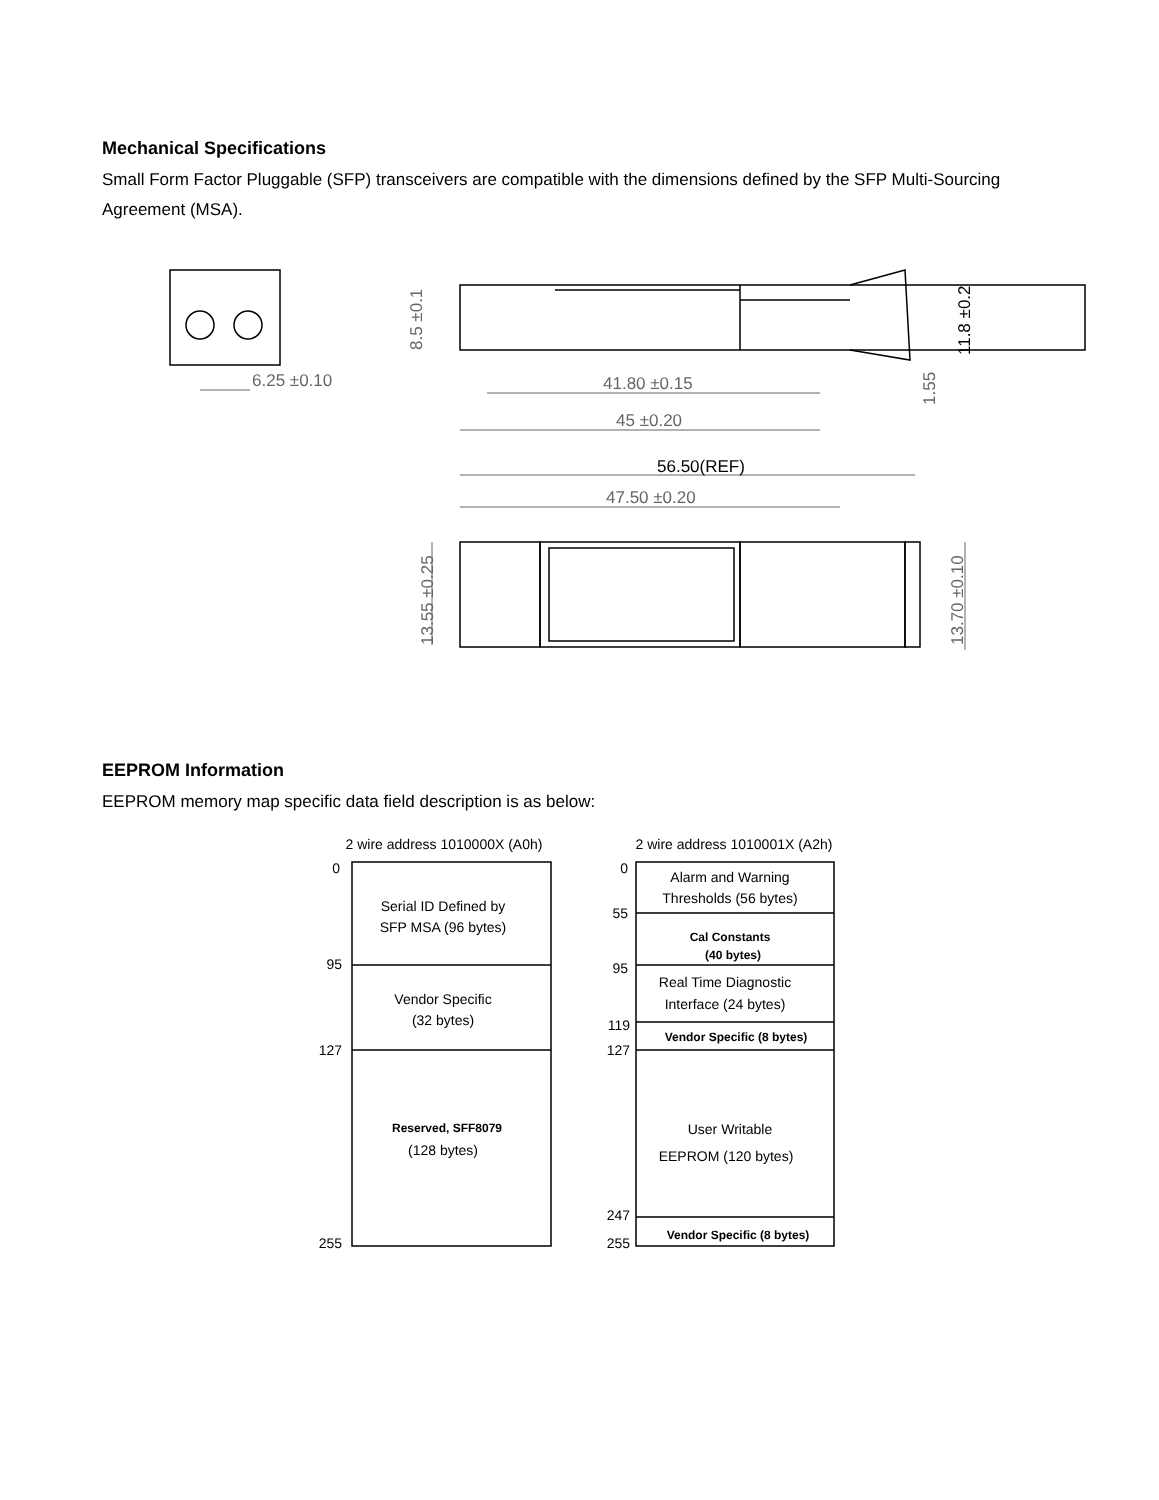Mechanical Specifications
Small Form Factor Pluggable (SFP) transceivers are compatible with the dimensions defined by the SFP Multi-Sourcing Agreement (MSA).
EEPROM Information
EEPROM memory map specific data field description is as below:
6.25 ±0.10
41.80 ±0.15
45 ±0.20
47.50 ±0.20
8.5 ±0.1
13.55 ±0.25
13.70 ±0.10
1.55
56.50(REF)
11.8 ±0.2
2 wire address 1010000X (A0h)
2 wire address 1010001X (A2h)
Serial ID Defined by
SFP MSA (96 bytes)
Vendor Specific
(32 bytes)
Reserved, SFF8079
(128 bytes)
Alarm and Warning
Thresholds (56 bytes)
Cal Constants
(40 bytes)
Real Time Diagnostic
Interface (24 bytes)
Vendor Specific (8 bytes)
User Writable
EEPROM (120 bytes)
Vendor Specific (8 bytes)
0
95
127
255
0
55
95
119
127
247
255